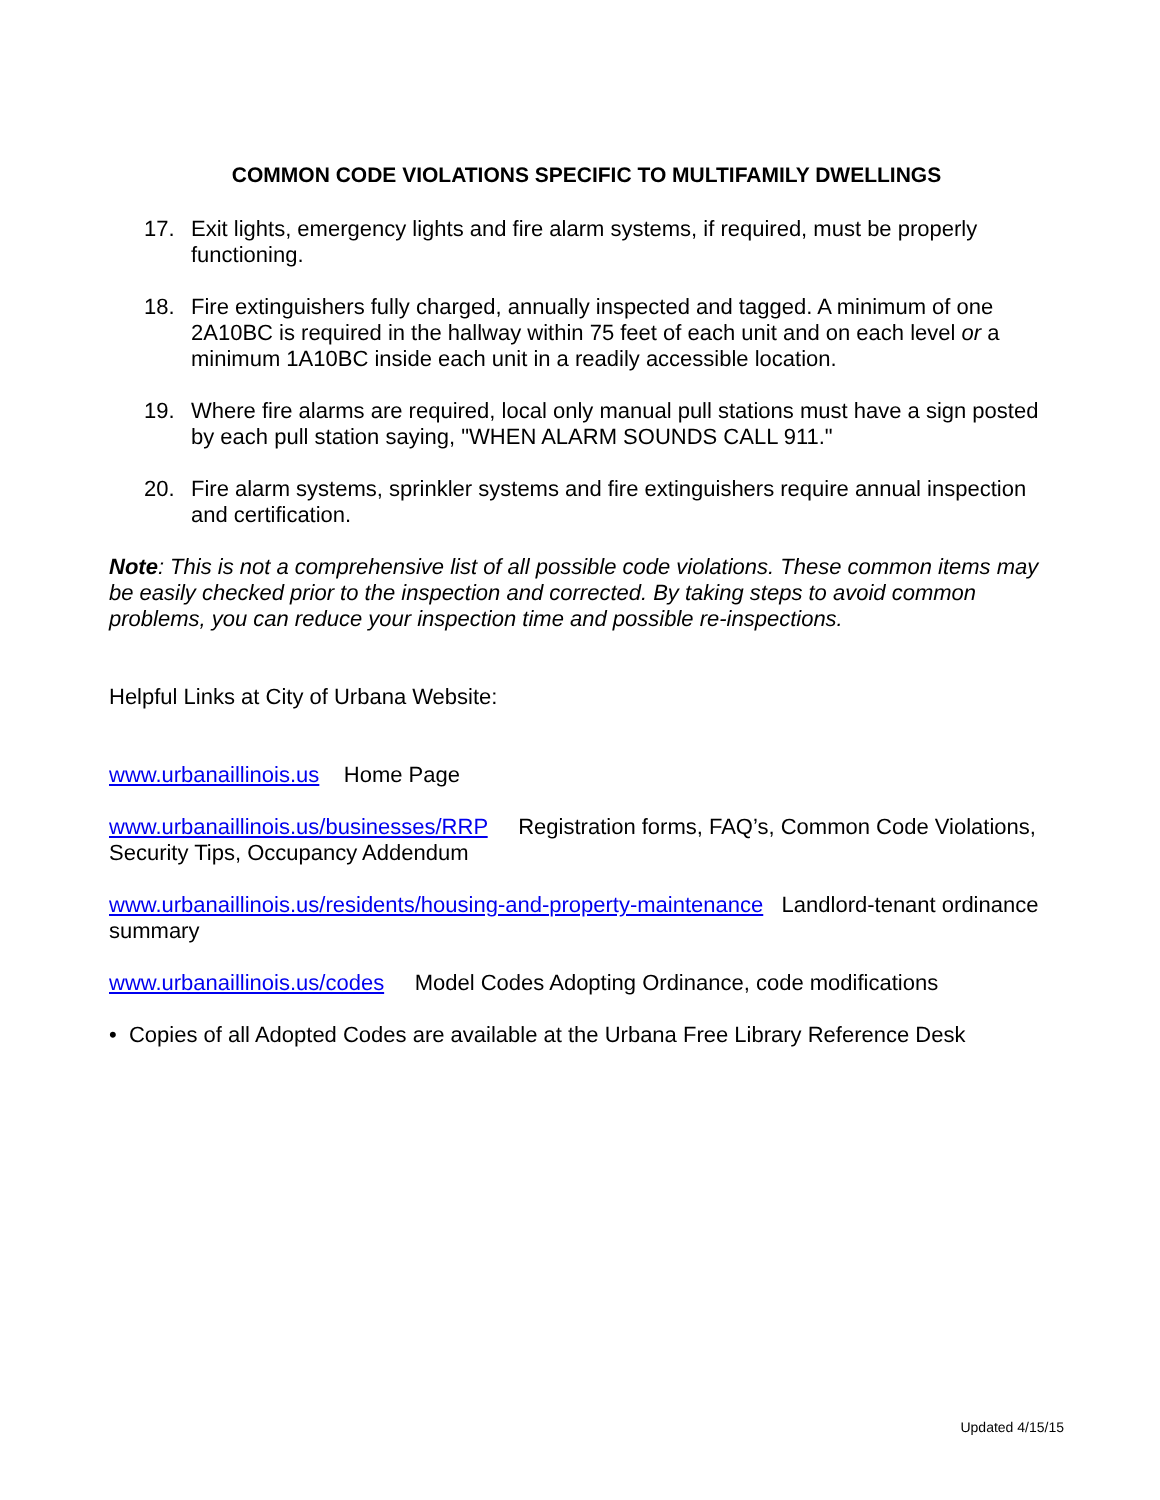COMMON CODE VIOLATIONS SPECIFIC TO MULTIFAMILY DWELLINGS
17. Exit lights, emergency lights and fire alarm systems, if required, must be properly functioning.
18. Fire extinguishers fully charged, annually inspected and tagged. A minimum of one 2A10BC is required in the hallway within 75 feet of each unit and on each level or a minimum 1A10BC inside each unit in a readily accessible location.
19. Where fire alarms are required, local only manual pull stations must have a sign posted by each pull station saying, "WHEN ALARM SOUNDS CALL 911."
20. Fire alarm systems, sprinkler systems and fire extinguishers require annual inspection and certification.
Note: This is not a comprehensive list of all possible code violations. These common items may be easily checked prior to the inspection and corrected. By taking steps to avoid common problems, you can reduce your inspection time and possible re-inspections.
Helpful Links at City of Urbana Website:
www.urbanaillinois.us Home Page
www.urbanaillinois.us/businesses/RRP Registration forms, FAQ’s, Common Code Violations, Security Tips, Occupancy Addendum
www.urbanaillinois.us/residents/housing-and-property-maintenance Landlord-tenant ordinance summary
www.urbanaillinois.us/codes Model Codes Adopting Ordinance, code modifications
• Copies of all Adopted Codes are available at the Urbana Free Library Reference Desk
Updated 4/15/15